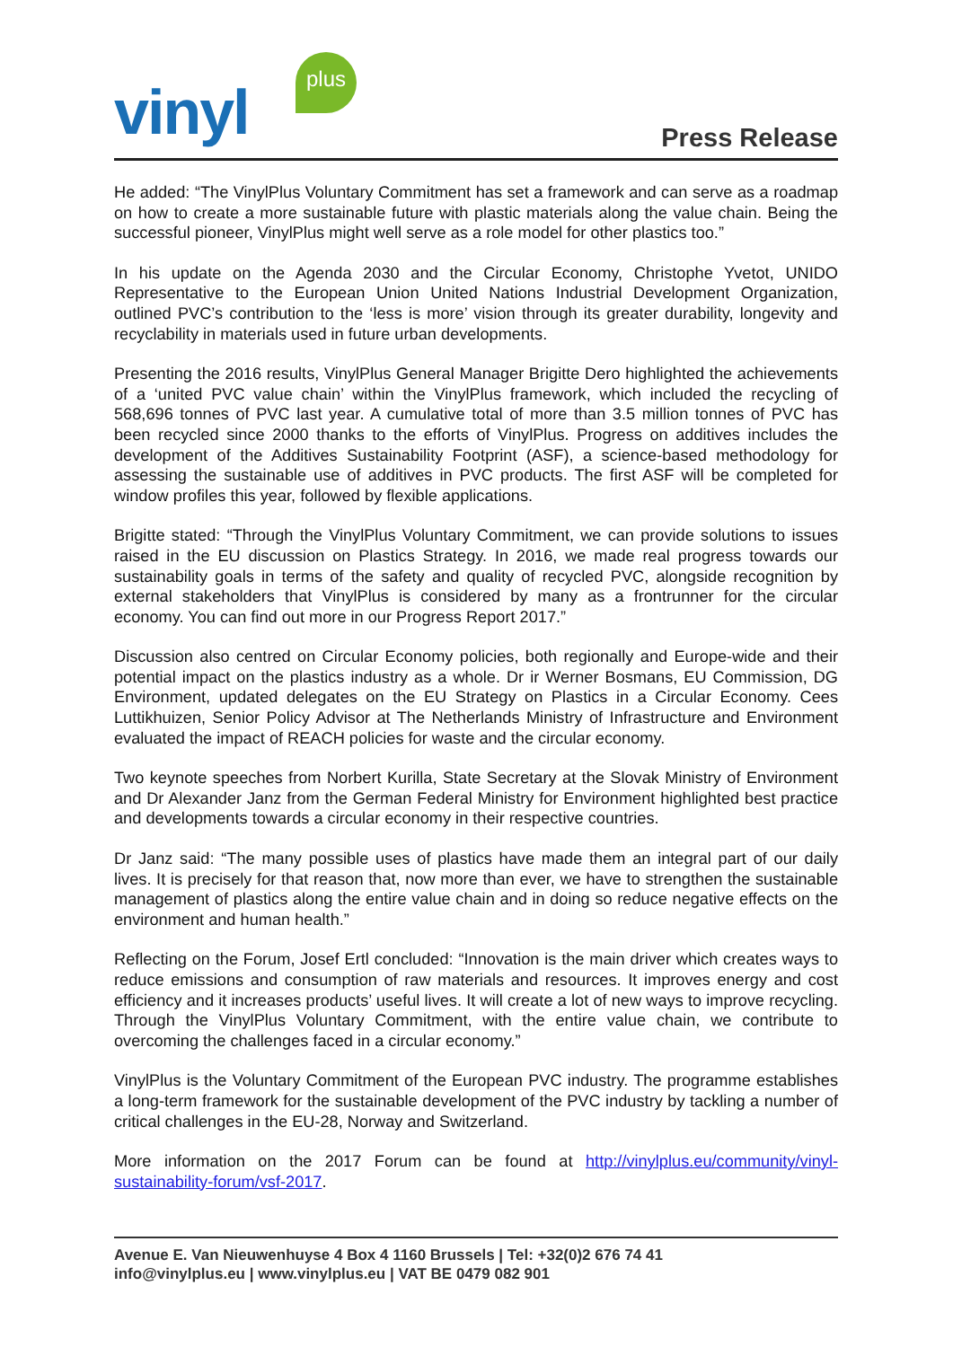vinyl
plus
Press Release
He added: “The VinylPlus Voluntary Commitment has set a framework and can serve as a roadmap on how to create a more sustainable future with plastic materials along the value chain. Being the successful pioneer, VinylPlus might well serve as a role model for other plastics too.”
In his update on the Agenda 2030 and the Circular Economy, Christophe Yvetot, UNIDO Representative to the European Union United Nations Industrial Development Organization, outlined PVC’s contribution to the ‘less is more’ vision through its greater durability, longevity and recyclability in materials used in future urban developments.
Presenting the 2016 results, VinylPlus General Manager Brigitte Dero highlighted the achievements of a ‘united PVC value chain’ within the VinylPlus framework, which included the recycling of 568,696 tonnes of PVC last year. A cumulative total of more than 3.5 million tonnes of PVC has been recycled since 2000 thanks to the efforts of VinylPlus. Progress on additives includes the development of the Additives Sustainability Footprint (ASF), a science-based methodology for assessing the sustainable use of additives in PVC products. The first ASF will be completed for window profiles this year, followed by flexible applications.
Brigitte stated: “Through the VinylPlus Voluntary Commitment, we can provide solutions to issues raised in the EU discussion on Plastics Strategy. In 2016, we made real progress towards our sustainability goals in terms of the safety and quality of recycled PVC, alongside recognition by external stakeholders that VinylPlus is considered by many as a frontrunner for the circular economy. You can find out more in our Progress Report 2017.”
Discussion also centred on Circular Economy policies, both regionally and Europe-wide and their potential impact on the plastics industry as a whole. Dr ir Werner Bosmans, EU Commission, DG Environment, updated delegates on the EU Strategy on Plastics in a Circular Economy. Cees Luttikhuizen, Senior Policy Advisor at The Netherlands Ministry of Infrastructure and Environment evaluated the impact of REACH policies for waste and the circular economy.
Two keynote speeches from Norbert Kurilla, State Secretary at the Slovak Ministry of Environment and Dr Alexander Janz from the German Federal Ministry for Environment highlighted best practice and developments towards a circular economy in their respective countries.
Dr Janz said: “The many possible uses of plastics have made them an integral part of our daily lives. It is precisely for that reason that, now more than ever, we have to strengthen the sustainable management of plastics along the entire value chain and in doing so reduce negative effects on the environment and human health.”
Reflecting on the Forum, Josef Ertl concluded: “Innovation is the main driver which creates ways to reduce emissions and consumption of raw materials and resources. It improves energy and cost efficiency and it increases products’ useful lives. It will create a lot of new ways to improve recycling. Through the VinylPlus Voluntary Commitment, with the entire value chain, we contribute to overcoming the challenges faced in a circular economy.”
VinylPlus is the Voluntary Commitment of the European PVC industry. The programme establishes a long-term framework for the sustainable development of the PVC industry by tackling a number of critical challenges in the EU-28, Norway and Switzerland.
More information on the 2017 Forum can be found at http://vinylplus.eu/community/vinyl-sustainability-forum/vsf-2017.
Avenue E. Van Nieuwenhuyse 4 Box 4 1160 Brussels | Tel: +32(0)2 676 74 41
info@vinylplus.eu | www.vinylplus.eu | VAT BE 0479 082 901